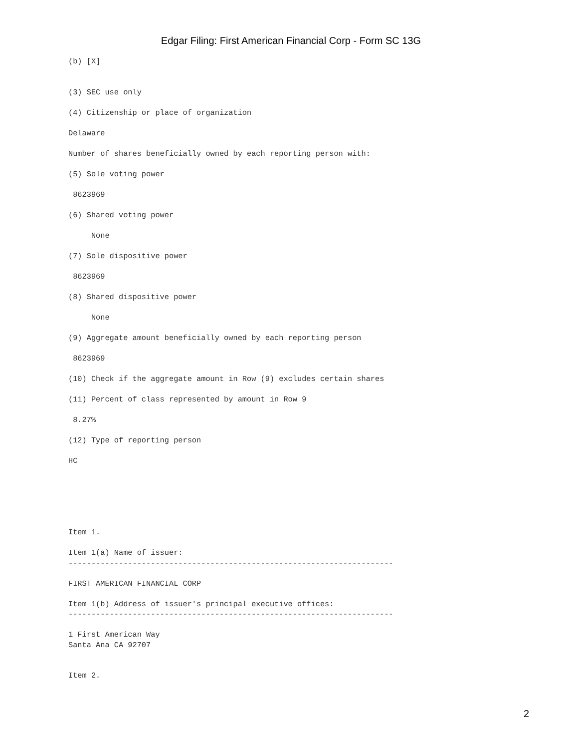Edgar Filing: First American Financial Corp - Form SC 13G
(b) [X]


(3) SEC use only

(4) Citizenship or place of organization

Delaware

Number of shares beneficially owned by each reporting person with:

(5) Sole voting power

 8623969

(6) Shared voting power

     None

(7) Sole dispositive power

 8623969

(8) Shared dispositive power

     None

(9) Aggregate amount beneficially owned by each reporting person

 8623969

(10) Check if the aggregate amount in Row (9) excludes certain shares

(11) Percent of class represented by amount in Row 9

 8.27%

(12) Type of reporting person

HC






Item 1.

Item 1(a) Name of issuer:
-----------------------------------------------------------------------

FIRST AMERICAN FINANCIAL CORP

Item 1(b) Address of issuer's principal executive offices:
-----------------------------------------------------------------------

1 First American Way
Santa Ana CA 92707


Item 2.
2